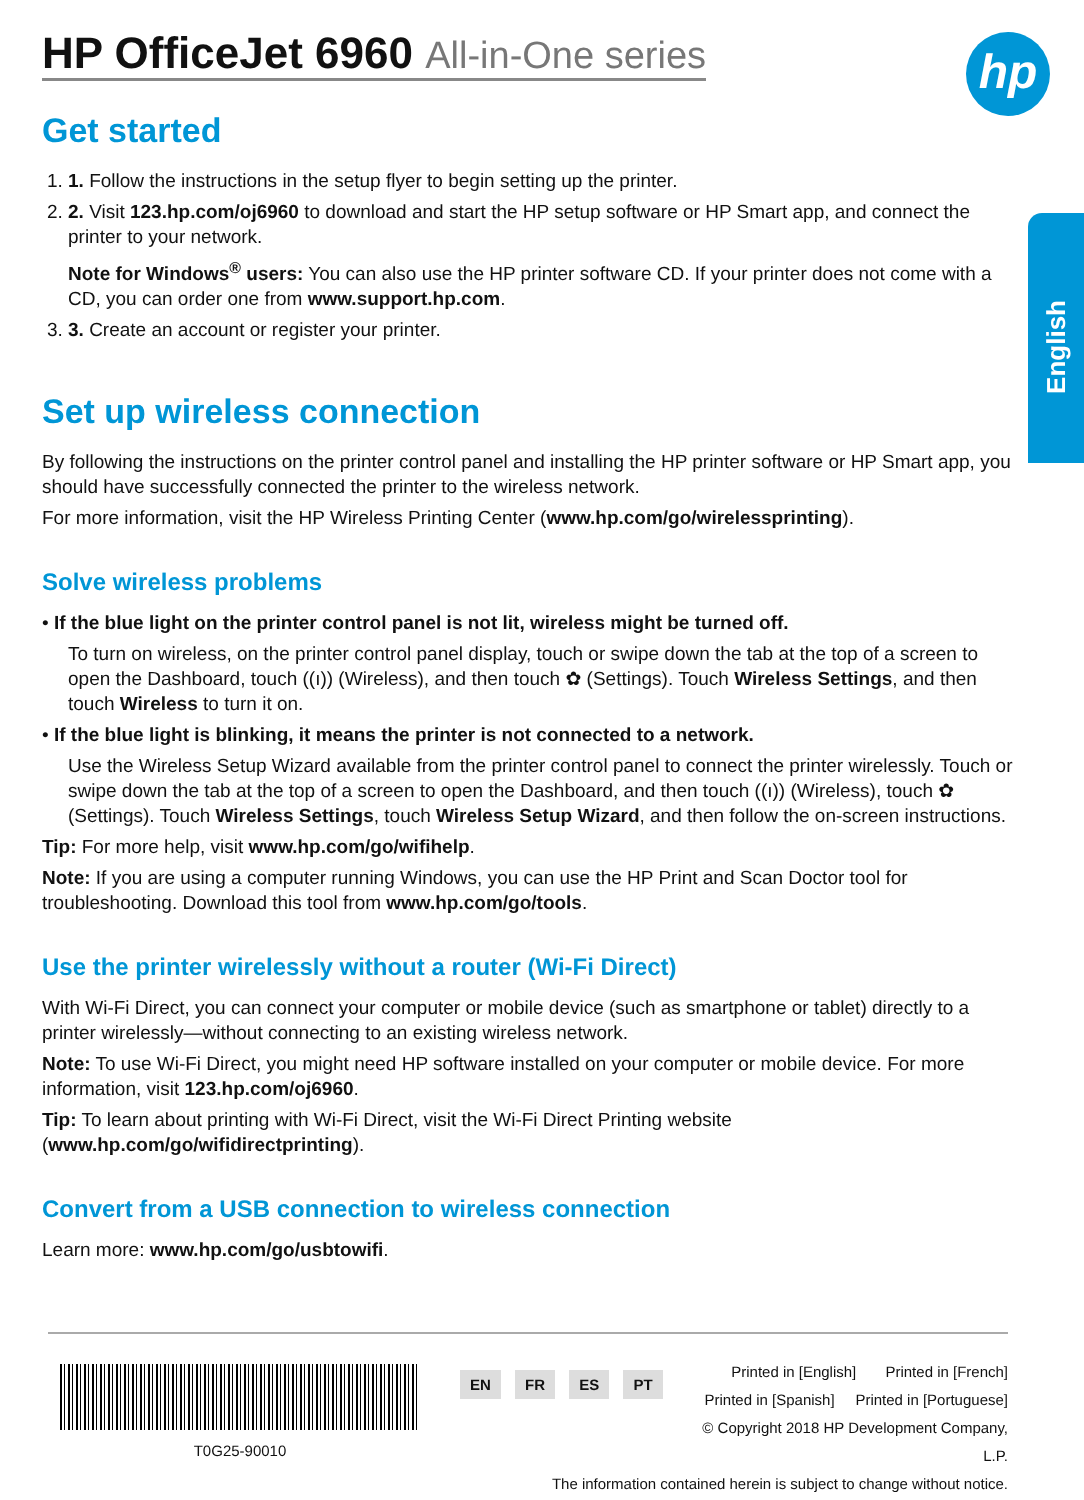hp
English
HP OfficeJet 6960 All-in-One series
Get started
1. 1. Follow the instructions in the setup flyer to begin setting up the printer.
2. 2. Visit 123.hp.com/oj6960 to download and start the HP setup software or HP Smart app, and connect the printer to your network.
Note for Windows<sup>®</sup> users: You can also use the HP printer software CD. If your printer does not come with a CD, you can order one from www.support.hp.com.
3. 3. Create an account or register your printer.
Set up wireless connection
By following the instructions on the printer control panel and installing the HP printer software or HP Smart app, you should have successfully connected the printer to the wireless network.
For more information, visit the HP Wireless Printing Center (www.hp.com/go/wirelessprinting).
Solve wireless problems
• If the blue light on the printer control panel is not lit, wireless might be turned off.
To turn on wireless, on the printer control panel display, touch or swipe down the tab at the top of a screen to open the Dashboard, touch ((ı)) (Wireless), and then touch ✿ (Settings). Touch Wireless Settings, and then touch Wireless to turn it on.
• If the blue light is blinking, it means the printer is not connected to a network.
Use the Wireless Setup Wizard available from the printer control panel to connect the printer wirelessly. Touch or swipe down the tab at the top of a screen to open the Dashboard, and then touch ((ı)) (Wireless), touch ✿ (Settings). Touch Wireless Settings, touch Wireless Setup Wizard, and then follow the on-screen instructions.
Tip: For more help, visit www.hp.com/go/wifihelp.
Note: If you are using a computer running Windows, you can use the HP Print and Scan Doctor tool for troubleshooting. Download this tool from www.hp.com/go/tools.
Use the printer wirelessly without a router (Wi-Fi Direct)
With Wi-Fi Direct, you can connect your computer or mobile device (such as smartphone or tablet) directly to a printer wirelessly—without connecting to an existing wireless network.
Note: To use Wi-Fi Direct, you might need HP software installed on your computer or mobile device. For more information, visit 123.hp.com/oj6960.
Tip: To learn about printing with Wi-Fi Direct, visit the Wi-Fi Direct Printing website (www.hp.com/go/wifidirectprinting).
Convert from a USB connection to wireless connection
Learn more: www.hp.com/go/usbtowifi.
T0G25-90010 EN FR ES PT
Printed in [English] Printed in [French]
Printed in [Spanish] Printed in [Portuguese]
© Copyright 2018 HP Development Company, L.P.
The information contained herein is subject to change without notice.